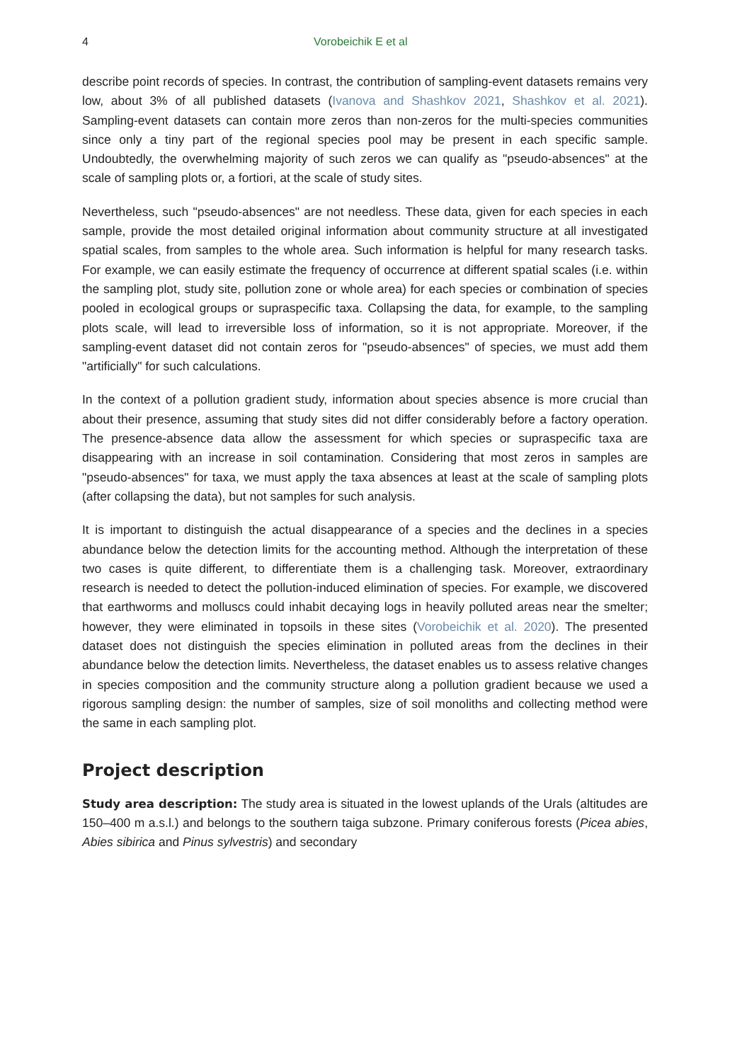4 Vorobeichik E et al
describe point records of species. In contrast, the contribution of sampling-event datasets remains very low, about 3% of all published datasets (Ivanova and Shashkov 2021, Shashkov et al. 2021). Sampling-event datasets can contain more zeros than non-zeros for the multi-species communities since only a tiny part of the regional species pool may be present in each specific sample. Undoubtedly, the overwhelming majority of such zeros we can qualify as "pseudo-absences" at the scale of sampling plots or, a fortiori, at the scale of study sites.
Nevertheless, such "pseudo-absences" are not needless. These data, given for each species in each sample, provide the most detailed original information about community structure at all investigated spatial scales, from samples to the whole area. Such information is helpful for many research tasks. For example, we can easily estimate the frequency of occurrence at different spatial scales (i.e. within the sampling plot, study site, pollution zone or whole area) for each species or combination of species pooled in ecological groups or supraspecific taxa. Collapsing the data, for example, to the sampling plots scale, will lead to irreversible loss of information, so it is not appropriate. Moreover, if the sampling-event dataset did not contain zeros for "pseudo-absences" of species, we must add them "artificially" for such calculations.
In the context of a pollution gradient study, information about species absence is more crucial than about their presence, assuming that study sites did not differ considerably before a factory operation. The presence-absence data allow the assessment for which species or supraspecific taxa are disappearing with an increase in soil contamination. Considering that most zeros in samples are "pseudo-absences" for taxa, we must apply the taxa absences at least at the scale of sampling plots (after collapsing the data), but not samples for such analysis.
It is important to distinguish the actual disappearance of a species and the declines in a species abundance below the detection limits for the accounting method. Although the interpretation of these two cases is quite different, to differentiate them is a challenging task. Moreover, extraordinary research is needed to detect the pollution-induced elimination of species. For example, we discovered that earthworms and molluscs could inhabit decaying logs in heavily polluted areas near the smelter; however, they were eliminated in topsoils in these sites (Vorobeichik et al. 2020). The presented dataset does not distinguish the species elimination in polluted areas from the declines in their abundance below the detection limits. Nevertheless, the dataset enables us to assess relative changes in species composition and the community structure along a pollution gradient because we used a rigorous sampling design: the number of samples, size of soil monoliths and collecting method were the same in each sampling plot.
Project description
Study area description: The study area is situated in the lowest uplands of the Urals (altitudes are 150–400 m a.s.l.) and belongs to the southern taiga subzone. Primary coniferous forests (Picea abies, Abies sibirica and Pinus sylvestris) and secondary